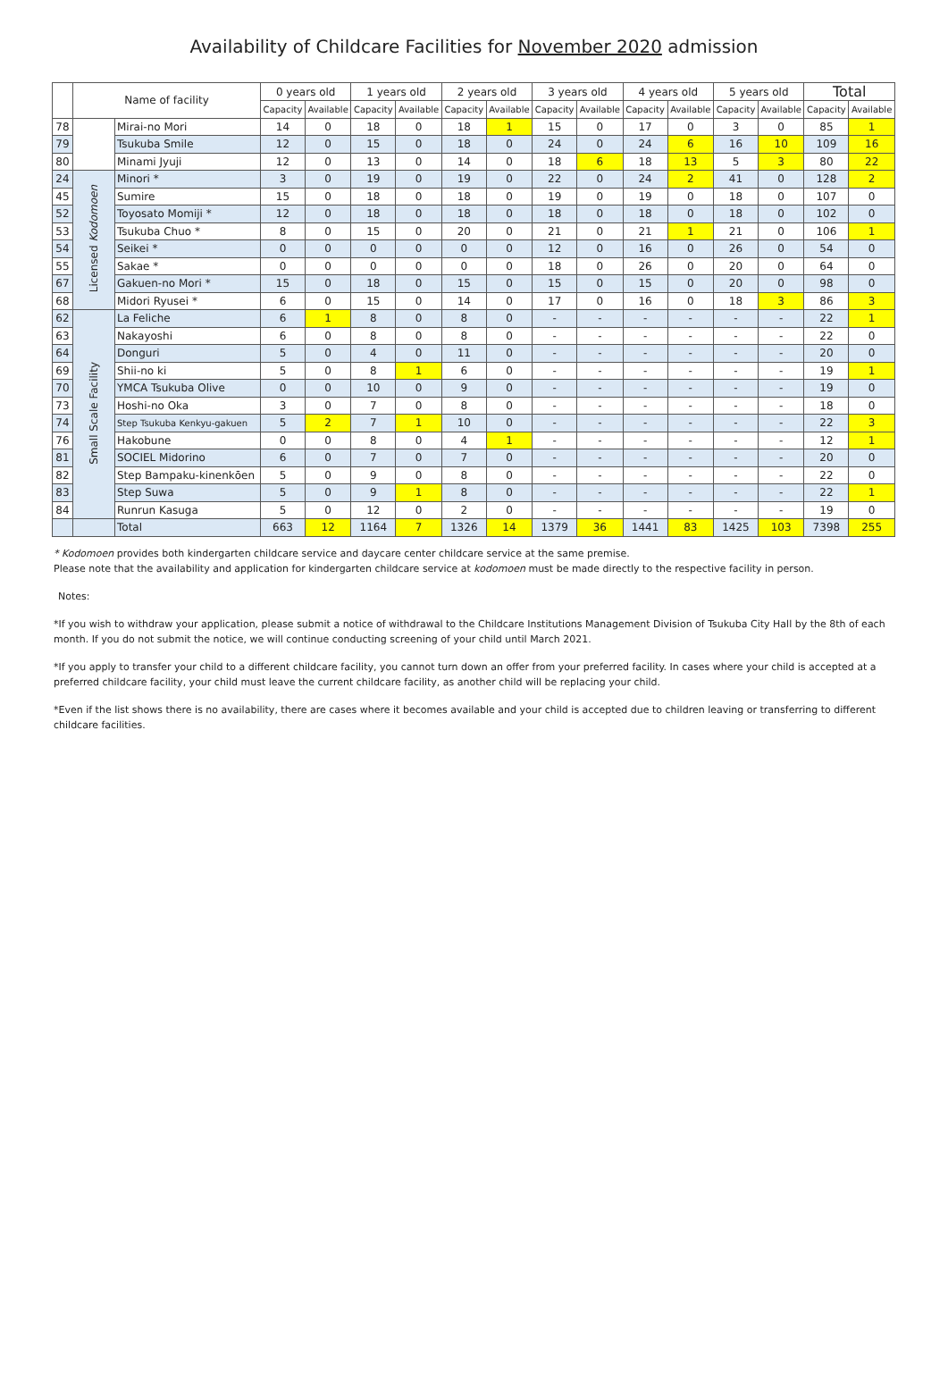Availability of Childcare Facilities for November 2020 admission
| | Name of facility | | 0 years old | | 1 years old | | 2 years old | | 3 years old | | 4 years old | | 5 years old | | Total | |
| --- | --- | --- | --- | --- | --- | --- | --- | --- | --- | --- | --- | --- | --- | --- | --- | --- |
| | | | Capacity | Available | Capacity | Available | Capacity | Available | Capacity | Available | Capacity | Available | Capacity | Available | Capacity | Available |
| 78 | | Mirai-no Mori | 14 | 0 | 18 | 0 | 18 | 1 | 15 | 0 | 17 | 0 | 3 | 0 | 85 | 1 |
| 79 | | Tsukuba Smile | 12 | 0 | 15 | 0 | 18 | 0 | 24 | 0 | 24 | 6 | 16 | 10 | 109 | 16 |
| 80 | | Minami Jyuji | 12 | 0 | 13 | 0 | 14 | 0 | 18 | 6 | 18 | 13 | 5 | 3 | 80 | 22 |
| 24 | Licensed Kodomoen | Minori * | 3 | 0 | 19 | 0 | 19 | 0 | 22 | 0 | 24 | 2 | 41 | 0 | 128 | 2 |
| 45 | | Sumire | 15 | 0 | 18 | 0 | 18 | 0 | 19 | 0 | 19 | 0 | 18 | 0 | 107 | 0 |
| 52 | | Toyosato Momiji * | 12 | 0 | 18 | 0 | 18 | 0 | 18 | 0 | 18 | 0 | 18 | 0 | 102 | 0 |
| 53 | | Tsukuba Chuo * | 8 | 0 | 15 | 0 | 20 | 0 | 21 | 0 | 21 | 1 | 21 | 0 | 106 | 1 |
| 54 | | Seikei * | 0 | 0 | 0 | 0 | 0 | 0 | 12 | 0 | 16 | 0 | 26 | 0 | 54 | 0 |
| 55 | | Sakae * | 0 | 0 | 0 | 0 | 0 | 0 | 18 | 0 | 26 | 0 | 20 | 0 | 64 | 0 |
| 67 | | Gakuen-no Mori * | 15 | 0 | 18 | 0 | 15 | 0 | 15 | 0 | 15 | 0 | 20 | 0 | 98 | 0 |
| 68 | | Midori Ryusei * | 6 | 0 | 15 | 0 | 14 | 0 | 17 | 0 | 16 | 0 | 18 | 3 | 86 | 3 |
| 62 | Small Scale Facility | La Feliche | 6 | 1 | 8 | 0 | 8 | 0 | - | - | - | - | - | - | 22 | 1 |
| 63 | | Nakayoshi | 6 | 0 | 8 | 0 | 8 | 0 | - | - | - | - | - | - | 22 | 0 |
| 64 | | Donguri | 5 | 0 | 4 | 0 | 11 | 0 | - | - | - | - | - | - | 20 | 0 |
| 69 | | Shii-no ki | 5 | 0 | 8 | 1 | 6 | 0 | - | - | - | - | - | - | 19 | 1 |
| 70 | | YMCA Tsukuba Olive | 0 | 0 | 10 | 0 | 9 | 0 | - | - | - | - | - | - | 19 | 0 |
| 73 | | Hoshi-no Oka | 3 | 0 | 7 | 0 | 8 | 0 | - | - | - | - | - | - | 18 | 0 |
| 74 | | Step Tsukuba Kenkyu-gakuen | 5 | 2 | 7 | 1 | 10 | 0 | - | - | - | - | - | - | 22 | 3 |
| 76 | | Hakobune | 0 | 0 | 8 | 0 | 4 | 1 | - | - | - | - | - | - | 12 | 1 |
| 81 | | SOCIEL Midorino | 6 | 0 | 7 | 0 | 7 | 0 | - | - | - | - | - | - | 20 | 0 |
| 82 | | Step Bampaku-kinenkōen | 5 | 0 | 9 | 0 | 8 | 0 | - | - | - | - | - | - | 22 | 0 |
| 83 | | Step Suwa | 5 | 0 | 9 | 1 | 8 | 0 | - | - | - | - | - | - | 22 | 1 |
| 84 | | Runrun Kasuga | 5 | 0 | 12 | 0 | 2 | 0 | - | - | - | - | - | - | 19 | 0 |
| | | Total | 663 | 12 | 1164 | 7 | 1326 | 14 | 1379 | 36 | 1441 | 83 | 1425 | 103 | 7398 | 255 |
* Kodomoen provides both kindergarten childcare service and daycare center childcare service at the same premise.
Please note that the availability and application for kindergarten childcare service at kodomoen must be made directly to the respective facility in person.
Notes:
*If you wish to withdraw your application, please submit a notice of withdrawal to the Childcare Institutions Management Division of Tsukuba City Hall by the 8th of each month. If you do not submit the notice, we will continue conducting screening of your child until March 2021.
*If you apply to transfer your child to a different childcare facility, you cannot turn down an offer from your preferred facility. In cases where your child is accepted at a preferred childcare facility, your child must leave the current childcare facility, as another child will be replacing your child.
*Even if the list shows there is no availability, there are cases where it becomes available and your child is accepted due to children leaving or transferring to different childcare facilities.